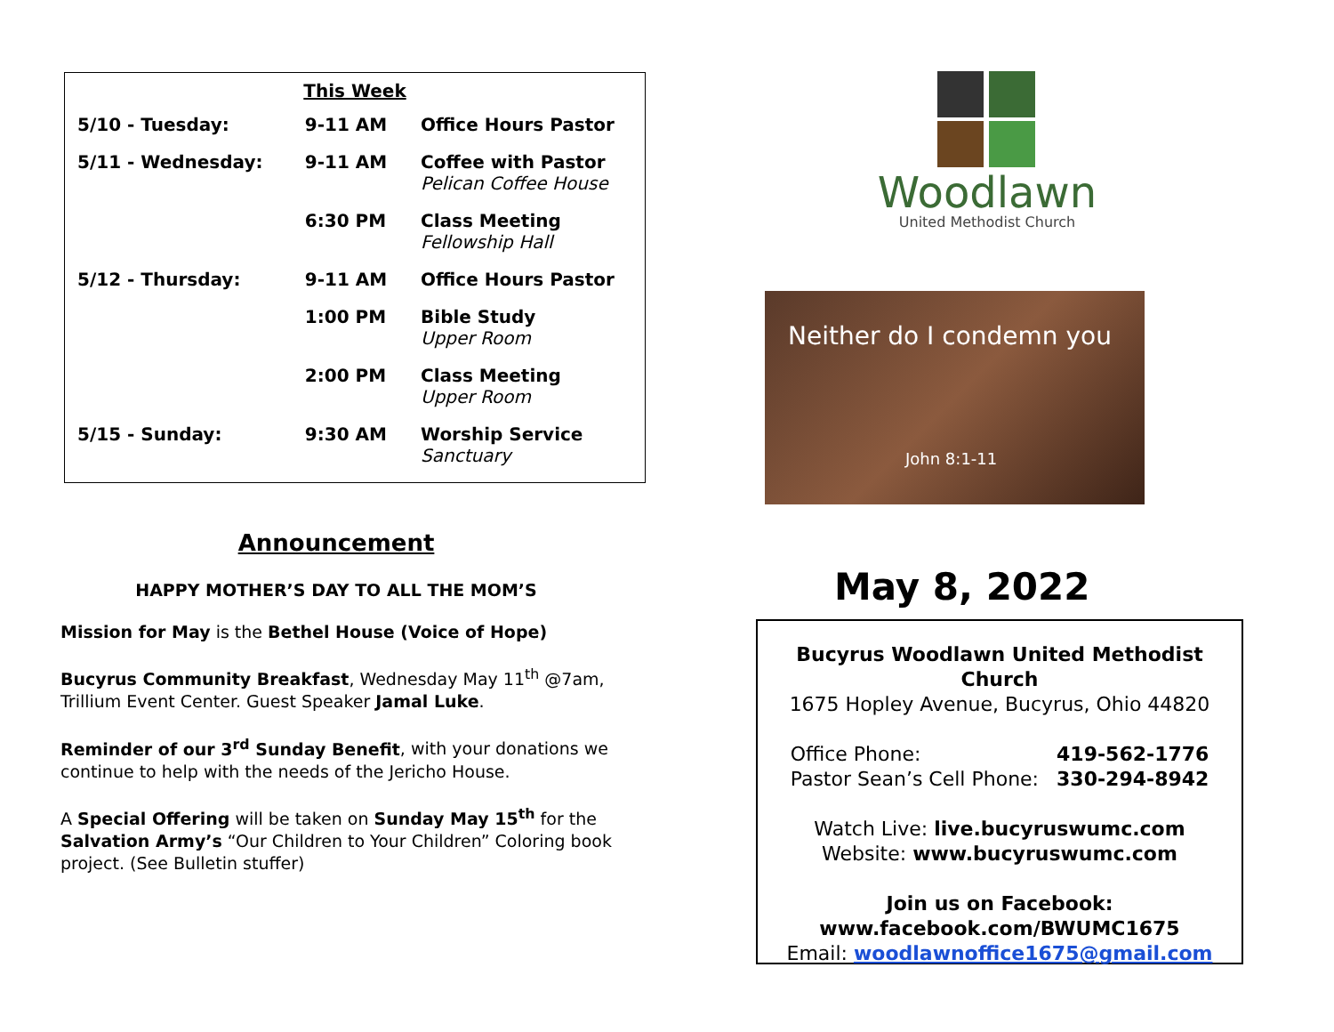| This Week | | |
| 5/10 - Tuesday: | 9-11 AM | Office Hours Pastor |
| 5/11 - Wednesday: | 9-11 AM | Coffee with Pastor Pelican Coffee House |
| | 6:30 PM | Class Meeting Fellowship Hall |
| 5/12 - Thursday: | 9-11 AM | Office Hours Pastor |
| | 1:00 PM | Bible Study Upper Room |
| | 2:00 PM | Class Meeting Upper Room |
| 5/15 - Sunday: | 9:30 AM | Worship Service Sanctuary |
Announcement
HAPPY MOTHER’S DAY TO ALL THE MOM’S
Mission for May is the Bethel House (Voice of Hope)
Bucyrus Community Breakfast, Wednesday May 11<sup>th</sup> @7am, Trillium Event Center. Guest Speaker Jamal Luke.
Reminder of our 3<sup>rd</sup> Sunday Benefit, with your donations we continue to help with the needs of the Jericho House.
A Special Offering will be taken on Sunday May 15<sup>th</sup> for the Salvation Army’s “Our Children to Your Children” Coloring book project. (See Bulletin stuffer)
Woodlawn
United Methodist Church
Neither do I condemn you
John 8:1-11
May 8, 2022
Bucyrus Woodlawn United Methodist Church
1675 Hopley Avenue, Bucyrus, Ohio 44820
Office Phone:
Pastor Sean’s Cell Phone:
419-562-1776
330-294-8942
Watch Live: live.bucyruswumc.com
Website: www.bucyruswumc.com
Join us on Facebook:
www.facebook.com/BWUMC1675
Email: woodlawnoffice1675@gmail.com